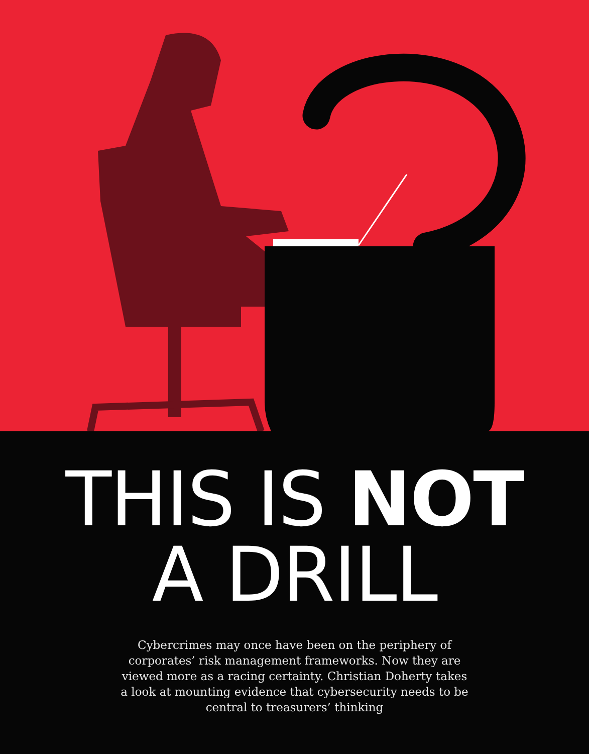THIS IS NOT
A DRILL
Cybercrimes may once have been on the periphery of corporates’ risk management frameworks. Now they are viewed more as a racing certainty. Christian Doherty takes a look at mounting evidence that cybersecurity needs to be central to treasurers’ thinking